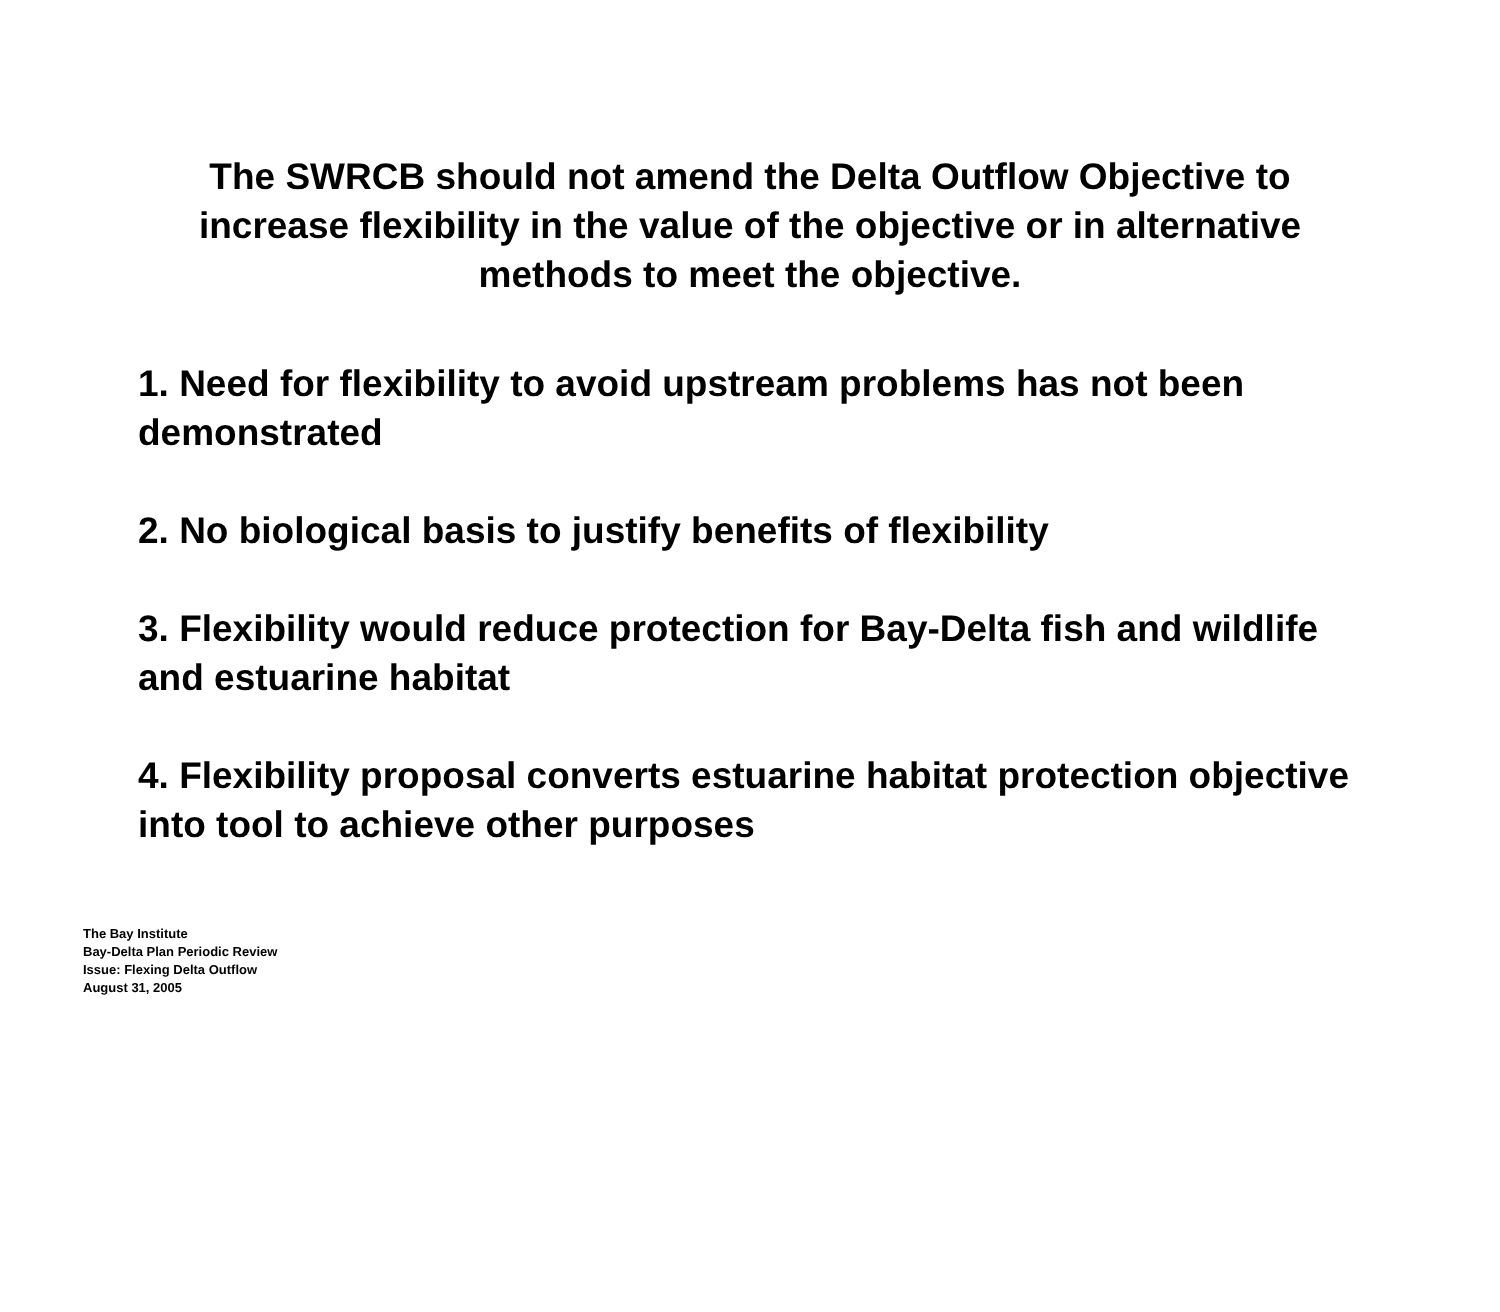The SWRCB should not amend the Delta Outflow Objective to increase flexibility in the value of the objective or in alternative methods to meet the objective.
1. Need for flexibility to avoid upstream problems has not been demonstrated
2. No biological basis to justify benefits of flexibility
3. Flexibility would reduce protection for Bay-Delta fish and wildlife and estuarine habitat
4. Flexibility proposal converts estuarine habitat protection objective into tool to achieve other purposes
The Bay Institute
Bay-Delta Plan Periodic Review
Issue: Flexing Delta Outflow
August 31, 2005